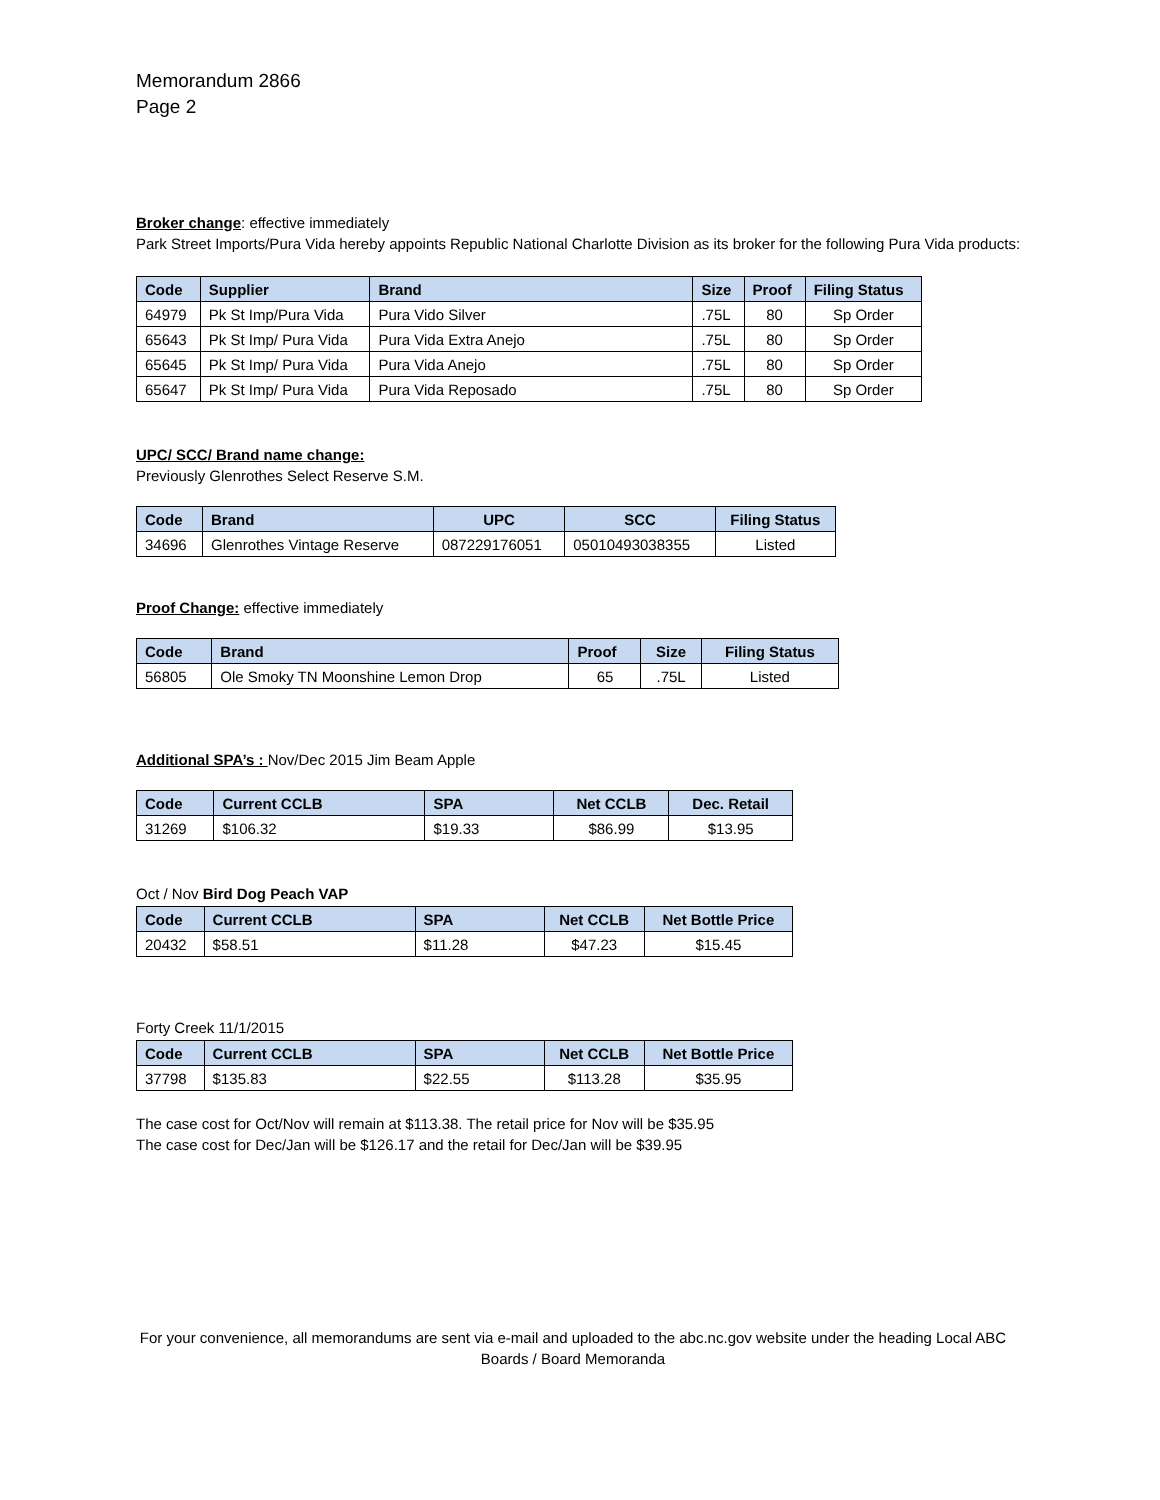Memorandum 2866
Page 2
Broker change: effective immediately
Park Street Imports/Pura Vida hereby appoints Republic National Charlotte Division as its broker for the following Pura Vida products:
| Code | Supplier | Brand | Size | Proof | Filing Status |
| --- | --- | --- | --- | --- | --- |
| 64979 | Pk St Imp/Pura Vida | Pura Vido Silver | .75L | 80 | Sp Order |
| 65643 | Pk St Imp/ Pura Vida | Pura Vida Extra Anejo | .75L | 80 | Sp Order |
| 65645 | Pk St Imp/ Pura Vida | Pura Vida Anejo | .75L | 80 | Sp Order |
| 65647 | Pk St Imp/ Pura Vida | Pura Vida Reposado | .75L | 80 | Sp Order |
UPC/ SCC/ Brand name change:
Previously Glenrothes Select Reserve S.M.
| Code | Brand | UPC | SCC | Filing Status |
| --- | --- | --- | --- | --- |
| 34696 | Glenrothes Vintage Reserve | 087229176051 | 05010493038355 | Listed |
Proof Change: effective immediately
| Code | Brand | Proof | Size | Filing Status |
| --- | --- | --- | --- | --- |
| 56805 | Ole Smoky TN Moonshine Lemon Drop | 65 | .75L | Listed |
Additional SPA’s : Nov/Dec 2015 Jim Beam Apple
| Code | Current CCLB | SPA | Net CCLB | Dec. Retail |
| --- | --- | --- | --- | --- |
| 31269 | $106.32 | $19.33 | $86.99 | $13.95 |
Oct / Nov Bird Dog Peach VAP
| Code | Current CCLB | SPA | Net CCLB | Net Bottle Price |
| --- | --- | --- | --- | --- |
| 20432 | $58.51 | $11.28 | $47.23 | $15.45 |
Forty Creek 11/1/2015
| Code | Current CCLB | SPA | Net CCLB | Net Bottle Price |
| --- | --- | --- | --- | --- |
| 37798 | $135.83 | $22.55 | $113.28 | $35.95 |
The case cost for Oct/Nov will remain at $113.38. The retail price for Nov will be $35.95
The case cost for Dec/Jan will be $126.17 and the retail for Dec/Jan will be $39.95
For your convenience, all memorandums are sent via e-mail and uploaded to the abc.nc.gov website under the heading Local ABC Boards / Board Memoranda